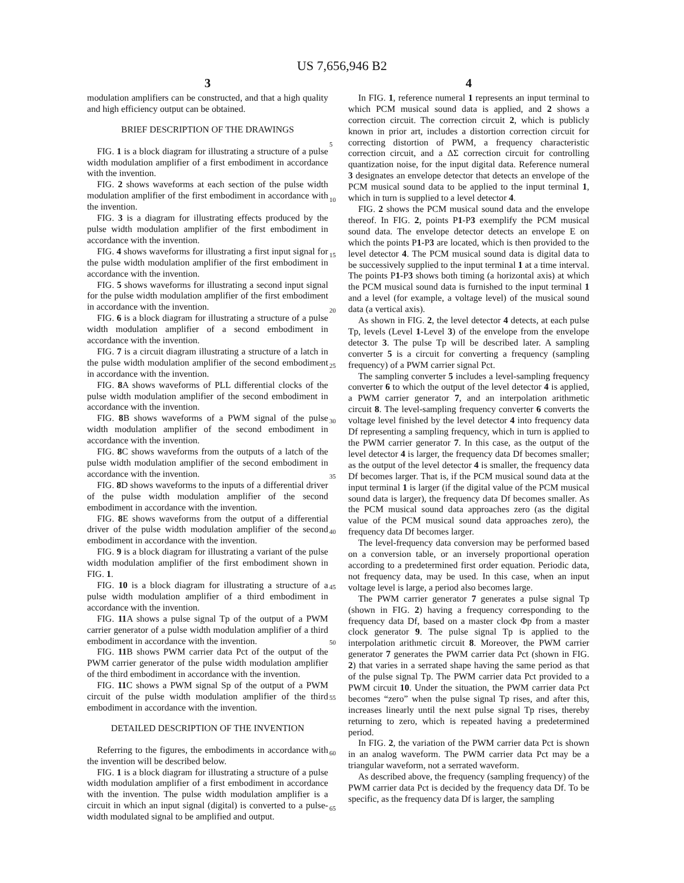US 7,656,946 B2
3
modulation amplifiers can be constructed, and that a high quality and high efficiency output can be obtained.
BRIEF DESCRIPTION OF THE DRAWINGS
FIG. 1 is a block diagram for illustrating a structure of a pulse width modulation amplifier of a first embodiment in accordance with the invention.
FIG. 2 shows waveforms at each section of the pulse width modulation amplifier of the first embodiment in accordance with the invention.
FIG. 3 is a diagram for illustrating effects produced by the pulse width modulation amplifier of the first embodiment in accordance with the invention.
FIG. 4 shows waveforms for illustrating a first input signal for the pulse width modulation amplifier of the first embodiment in accordance with the invention.
FIG. 5 shows waveforms for illustrating a second input signal for the pulse width modulation amplifier of the first embodiment in accordance with the invention.
FIG. 6 is a block diagram for illustrating a structure of a pulse width modulation amplifier of a second embodiment in accordance with the invention.
FIG. 7 is a circuit diagram illustrating a structure of a latch in the pulse width modulation amplifier of the second embodiment in accordance with the invention.
FIG. 8 A shows waveforms of PLL differential clocks of the pulse width modulation amplifier of the second embodiment in accordance with the invention.
FIG. 8 B shows waveforms of a PWM signal of the pulse width modulation amplifier of the second embodiment in accordance with the invention.
FIG. 8 C shows waveforms from the outputs of a latch of the pulse width modulation amplifier of the second embodiment in accordance with the invention.
FIG. 8 D shows waveforms to the inputs of a differential driver of the pulse width modulation amplifier of the second embodiment in accordance with the invention.
FIG. 8 E shows waveforms from the output of a differential driver of the pulse width modulation amplifier of the second embodiment in accordance with the invention.
FIG. 9 is a block diagram for illustrating a variant of the pulse width modulation amplifier of the first embodiment shown in FIG. 1.
FIG. 10 is a block diagram for illustrating a structure of a pulse width modulation amplifier of a third embodiment in accordance with the invention.
FIG. 11 A shows a pulse signal Tp of the output of a PWM carrier generator of a pulse width modulation amplifier of a third embodiment in accordance with the invention.
FIG. 11 B shows PWM carrier data Pct of the output of the PWM carrier generator of the pulse width modulation amplifier of the third embodiment in accordance with the invention.
FIG. 11 C shows a PWM signal Sp of the output of a PWM circuit of the pulse width modulation amplifier of the third embodiment in accordance with the invention.
DETAILED DESCRIPTION OF THE INVENTION
Referring to the figures, the embodiments in accordance with the invention will be described below.
FIG. 1 is a block diagram for illustrating a structure of a pulse width modulation amplifier of a first embodiment in accordance with the invention. The pulse width modulation amplifier is a circuit in which an input signal (digital) is converted to a pulse-width modulated signal to be amplified and output.
4
In FIG. 1, reference numeral 1 represents an input terminal to which PCM musical sound data is applied, and 2 shows a correction circuit. The correction circuit 2, which is publicly known in prior art, includes a distortion correction circuit for correcting distortion of PWM, a frequency characteristic correction circuit, and a ΔΣ correction circuit for controlling quantization noise, for the input digital data. Reference numeral 3 designates an envelope detector that detects an envelope of the PCM musical sound data to be applied to the input terminal 1, which in turn is supplied to a level detector 4.
FIG. 2 shows the PCM musical sound data and the envelope thereof. In FIG. 2, points P1-P3 exemplify the PCM musical sound data. The envelope detector detects an envelope E on which the points P1-P3 are located, which is then provided to the level detector 4. The PCM musical sound data is digital data to be successively supplied to the input terminal 1 at a time interval. The points P1-P3 shows both timing (a horizontal axis) at which the PCM musical sound data is furnished to the input terminal 1 and a level (for example, a voltage level) of the musical sound data (a vertical axis).
As shown in FIG. 2, the level detector 4 detects, at each pulse Tp, levels (Level 1-Level 3) of the envelope from the envelope detector 3. The pulse Tp will be described later. A sampling converter 5 is a circuit for converting a frequency (sampling frequency) of a PWM carrier signal Pct.
The sampling converter 5 includes a level-sampling frequency converter 6 to which the output of the level detector 4 is applied, a PWM carrier generator 7, and an interpolation arithmetic circuit 8. The level-sampling frequency converter 6 converts the voltage level finished by the level detector 4 into frequency data Df representing a sampling frequency, which in turn is applied to the PWM carrier generator 7. In this case, as the output of the level detector 4 is larger, the frequency data Df becomes smaller; as the output of the level detector 4 is smaller, the frequency data Df becomes larger. That is, if the PCM musical sound data at the input terminal 1 is larger (if the digital value of the PCM musical sound data is larger), the frequency data Df becomes smaller. As the PCM musical sound data approaches zero (as the digital value of the PCM musical sound data approaches zero), the frequency data Df becomes larger.
The level-frequency data conversion may be performed based on a conversion table, or an inversely proportional operation according to a predetermined first order equation. Periodic data, not frequency data, may be used. In this case, when an input voltage level is large, a period also becomes large.
The PWM carrier generator 7 generates a pulse signal Tp (shown in FIG. 2) having a frequency corresponding to the frequency data Df, based on a master clock Φp from a master clock generator 9. The pulse signal Tp is applied to the interpolation arithmetic circuit 8. Moreover, the PWM carrier generator 7 generates the PWM carrier data Pct (shown in FIG. 2) that varies in a serrated shape having the same period as that of the pulse signal Tp. The PWM carrier data Pct provided to a PWM circuit 10. Under the situation, the PWM carrier data Pct becomes “zero” when the pulse signal Tp rises, and after this, increases linearly until the next pulse signal Tp rises, thereby returning to zero, which is repeated having a predetermined period.
In FIG. 2, the variation of the PWM carrier data Pct is shown in an analog waveform. The PWM carrier data Pct may be a triangular waveform, not a serrated waveform.
As described above, the frequency (sampling frequency) of the PWM carrier data Pct is decided by the frequency data Df. To be specific, as the frequency data Df is larger, the sampling
5
10
15
20
25
30
35
40
45
50
55
60
65